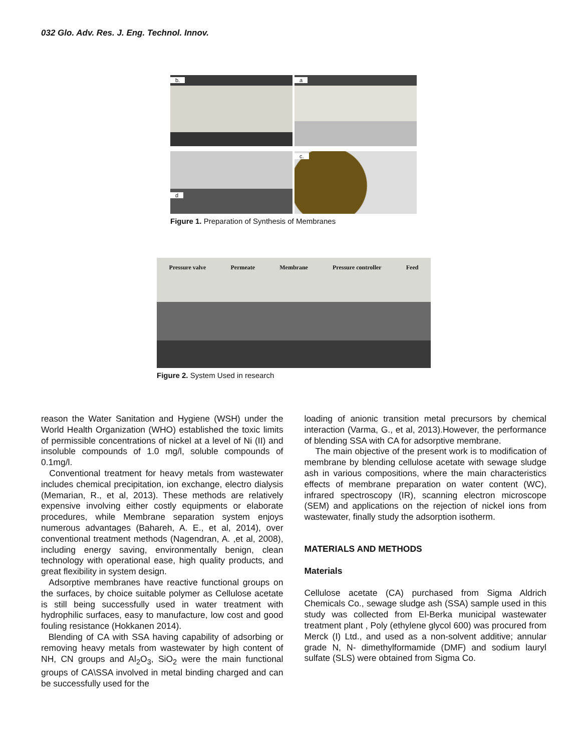032 Glo. Adv. Res. J. Eng. Technol. Innov.
b.
a
d
c.
Figure 1. Preparation of Synthesis of Membranes
Pressure valve Permeate Membrane Pressure controller Feed
Figure 2. System Used in research
reason the Water Sanitation and Hygiene (WSH) under the World Health Organization (WHO) established the toxic limits of permissible concentrations of nickel at a level of Ni (II) and insoluble compounds of 1.0 mg/l, soluble compounds of 0.1mg/l.
Conventional treatment for heavy metals from wastewater includes chemical precipitation, ion exchange, electro dialysis (Memarian, R., et al, 2013). These methods are relatively expensive involving either costly equipments or elaborate procedures, while Membrane separation system enjoys numerous advantages (Bahareh, A. E., et al, 2014), over conventional treatment methods (Nagendran, A. ,et al, 2008), including energy saving, environmentally benign, clean technology with operational ease, high quality products, and great flexibility in system design.
Adsorptive membranes have reactive functional groups on the surfaces, by choice suitable polymer as Cellulose acetate is still being successfully used in water treatment with hydrophilic surfaces, easy to manufacture, low cost and good fouling resistance (Hokkanen 2014).
Blending of CA with SSA having capability of adsorbing or removing heavy metals from wastewater by high content of NH, CN groups and Al<sub>2</sub>O<sub>3</sub>, SiO<sub>2</sub> were the main functional groups of CA\SSA involved in metal binding charged and can be successfully used for the
loading of anionic transition metal precursors by chemical interaction (Varma, G., et al, 2013).However, the performance of blending SSA with CA for adsorptive membrane.
The main objective of the present work is to modification of membrane by blending cellulose acetate with sewage sludge ash in various compositions, where the main characteristics effects of membrane preparation on water content (WC), infrared spectroscopy (IR), scanning electron microscope (SEM) and applications on the rejection of nickel ions from wastewater, finally study the adsorption isotherm.
MATERIALS AND METHODS
Materials
Cellulose acetate (CA) purchased from Sigma Aldrich Chemicals Co., sewage sludge ash (SSA) sample used in this study was collected from El-Berka municipal wastewater treatment plant , Poly (ethylene glycol 600) was procured from Merck (I) Ltd., and used as a non-solvent additive; annular grade N, N- dimethylformamide (DMF) and sodium lauryl sulfate (SLS) were obtained from Sigma Co.